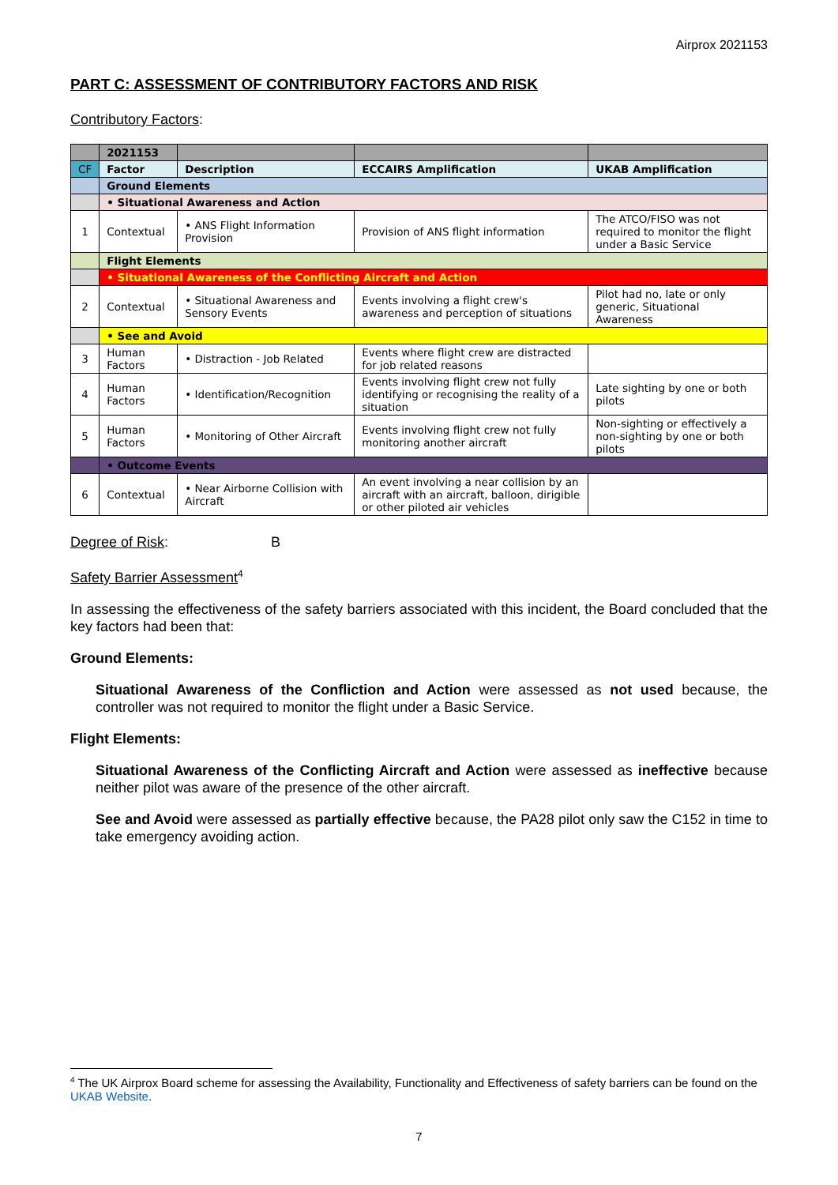Airprox 2021153
PART C: ASSESSMENT OF CONTRIBUTORY FACTORS AND RISK
Contributory Factors:
| | 2021153 | | | |
| CF | Factor | Description | ECCAIRS Amplification | UKAB Amplification |
| | Ground Elements | | | |
| | • Situational Awareness and Action | | | |
| 1 | Contextual | • ANS Flight Information Provision | Provision of ANS flight information | The ATCO/FISO was not required to monitor the flight under a Basic Service |
| | Flight Elements | | | |
| | • Situational Awareness of the Conflicting Aircraft and Action | | | |
| 2 | Contextual | • Situational Awareness and Sensory Events | Events involving a flight crew's awareness and perception of situations | Pilot had no, late or only generic, Situational Awareness |
| | • See and Avoid | | | |
| 3 | Human Factors | • Distraction - Job Related | Events where flight crew are distracted for job related reasons | |
| 4 | Human Factors | • Identification/Recognition | Events involving flight crew not fully identifying or recognising the reality of a situation | Late sighting by one or both pilots |
| 5 | Human Factors | • Monitoring of Other Aircraft | Events involving flight crew not fully monitoring another aircraft | Non-sighting or effectively a non-sighting by one or both pilots |
| | • Outcome Events | | | |
| 6 | Contextual | • Near Airborne Collision with Aircraft | An event involving a near collision by an aircraft with an aircraft, balloon, dirigible or other piloted air vehicles | |
Degree of Risk: B
Safety Barrier Assessment<sup>4</sup>
In assessing the effectiveness of the safety barriers associated with this incident, the Board concluded that the key factors had been that:
Ground Elements:
Situational Awareness of the Confliction and Action were assessed as not used because, the controller was not required to monitor the flight under a Basic Service.
Flight Elements:
Situational Awareness of the Conflicting Aircraft and Action were assessed as ineffective because neither pilot was aware of the presence of the other aircraft.
See and Avoid were assessed as partially effective because, the PA28 pilot only saw the C152 in time to take emergency avoiding action.
<sup>4</sup> The UK Airprox Board scheme for assessing the Availability, Functionality and Effectiveness of safety barriers can be found on the UKAB Website.
7